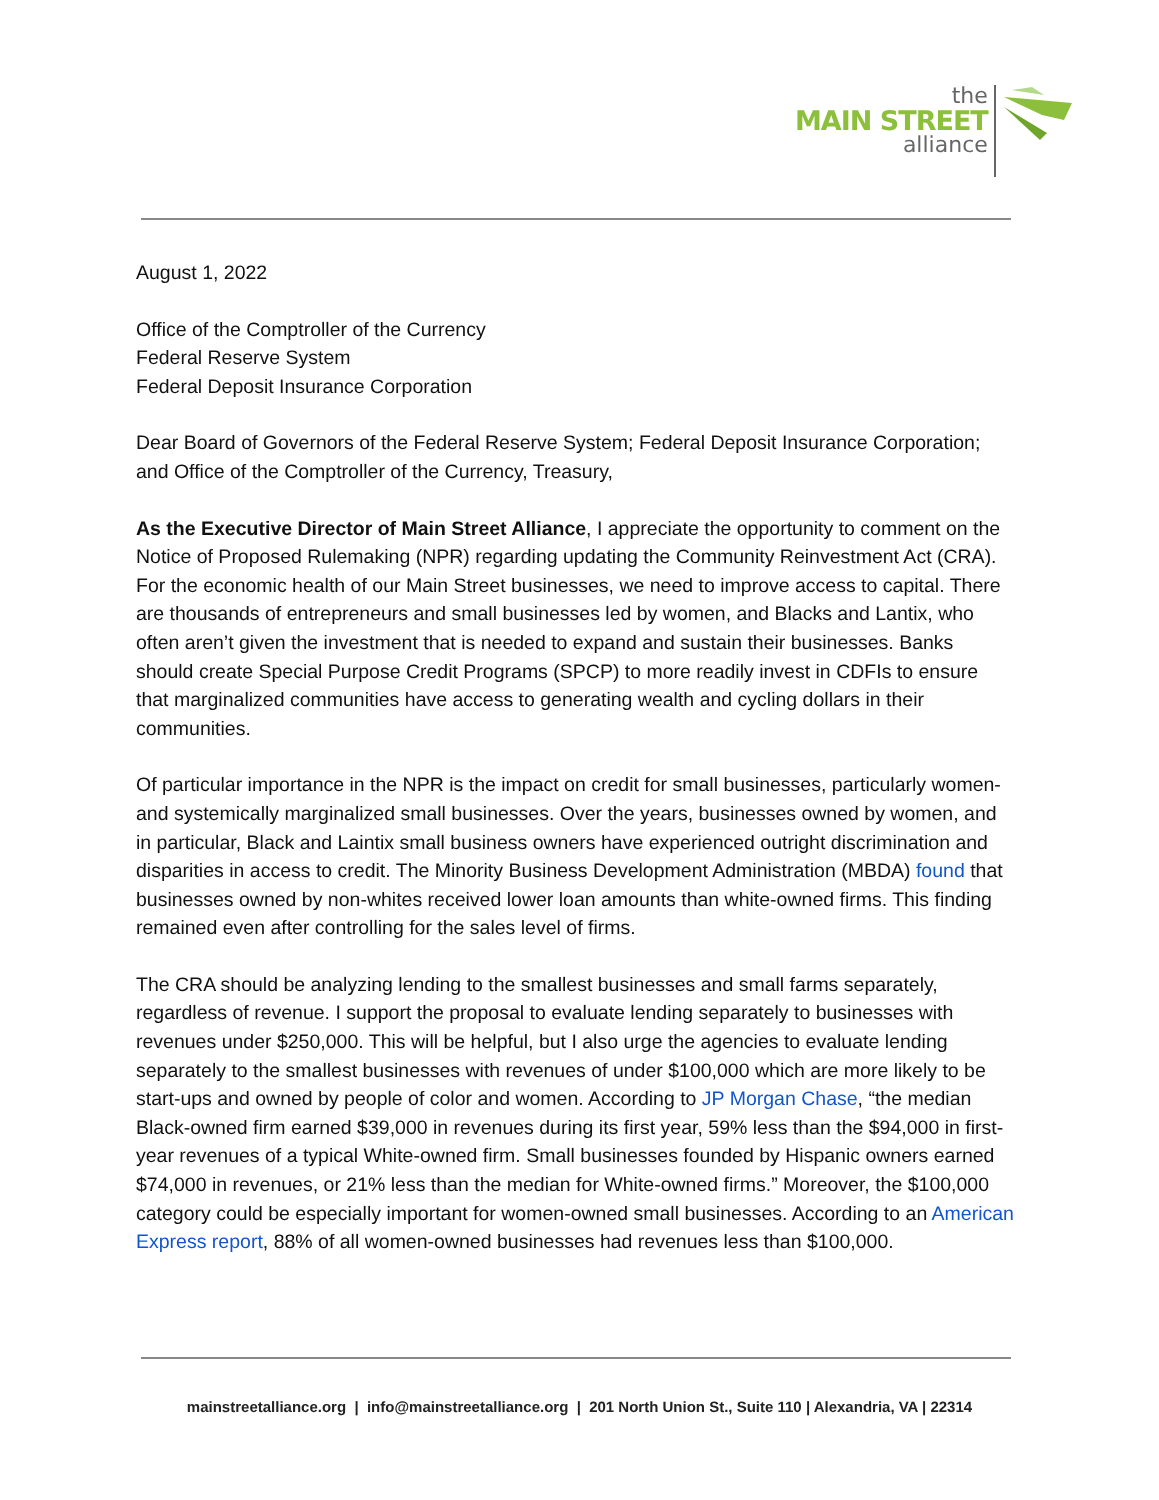the
MAIN STREET
alliance
August 1, 2022
Office of the Comptroller of the Currency
Federal Reserve System
Federal Deposit Insurance Corporation
Dear Board of Governors of the Federal Reserve System; Federal Deposit Insurance Corporation; and Office of the Comptroller of the Currency, Treasury,
As the Executive Director of Main Street Alliance, I appreciate the opportunity to comment on the Notice of Proposed Rulemaking (NPR) regarding updating the Community Reinvestment Act (CRA). For the economic health of our Main Street businesses, we need to improve access to capital. There are thousands of entrepreneurs and small businesses led by women, and Blacks and Lantix, who often aren’t given the investment that is needed to expand and sustain their businesses. Banks should create Special Purpose Credit Programs (SPCP) to more readily invest in CDFIs to ensure that marginalized communities have access to generating wealth and cycling dollars in their communities.
Of particular importance in the NPR is the impact on credit for small businesses, particularly women- and systemically marginalized small businesses. Over the years, businesses owned by women, and in particular, Black and Laintix small business owners have experienced outright discrimination and disparities in access to credit. The Minority Business Development Administration (MBDA) found that businesses owned by non-whites received lower loan amounts than white-owned firms. This finding remained even after controlling for the sales level of firms.
The CRA should be analyzing lending to the smallest businesses and small farms separately, regardless of revenue. I support the proposal to evaluate lending separately to businesses with revenues under $250,000. This will be helpful, but I also urge the agencies to evaluate lending separately to the smallest businesses with revenues of under $100,000 which are more likely to be start-ups and owned by people of color and women. According to JP Morgan Chase, “the median Black-owned firm earned $39,000 in revenues during its first year, 59% less than the $94,000 in first-year revenues of a typical White-owned firm. Small businesses founded by Hispanic owners earned $74,000 in revenues, or 21% less than the median for White-owned firms.” Moreover, the $100,000 category could be especially important for women-owned small businesses. According to an American Express report, 88% of all women-owned businesses had revenues less than $100,000.
mainstreetalliance.org | info@mainstreetalliance.org | 201 North Union St., Suite 110 | Alexandria, VA | 22314